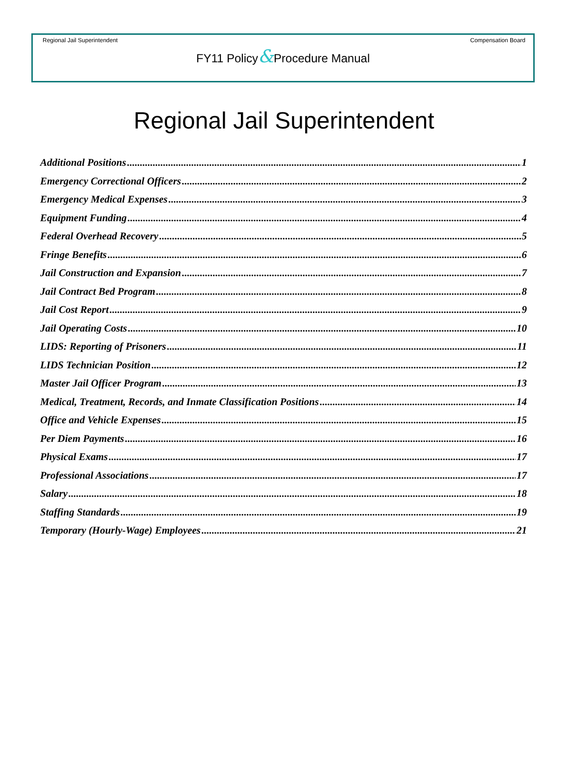Regional Jail Superintendent Compensation Board
FY11 Policy&Procedure Manual
Regional Jail Superintendent
Additional Positions 1
Emergency Correctional Officers 2
Emergency Medical Expenses 3
Equipment Funding 4
Federal Overhead Recovery 5
Fringe Benefits 6
Jail Construction and Expansion 7
Jail Contract Bed Program 8
Jail Cost Report 9
Jail Operating Costs 10
LIDS: Reporting of Prisoners 11
LIDS Technician Position 12
Master Jail Officer Program 13
Medical, Treatment, Records, and Inmate Classification Positions 14
Office and Vehicle Expenses 15
Per Diem Payments 16
Physical Exams 17
Professional Associations 17
Salary 18
Staffing Standards 19
Temporary (Hourly-Wage) Employees 21